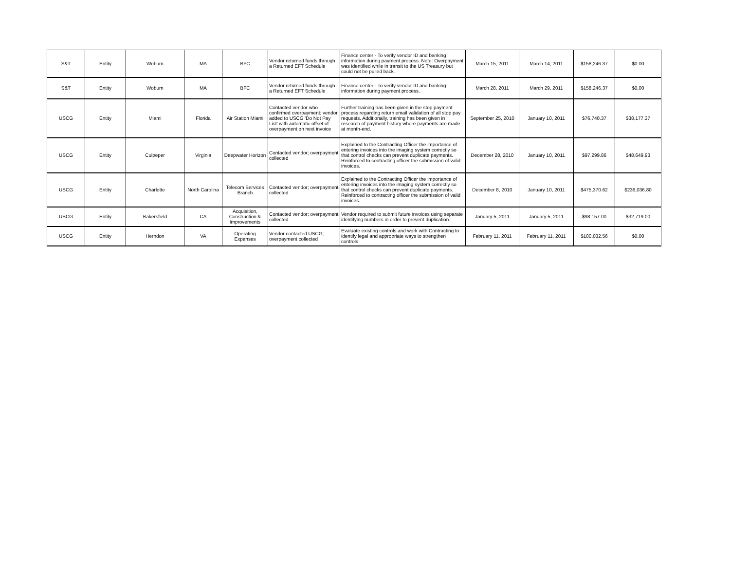| S&T | Entity | Woburn | MA | BFC | Vendor returned funds through a Returned EFT Schedule | Finance center - To verify vendor ID and banking information during payment process. Note: Overpayment was identified while in transit to the US Treasury but could not be pulled back. | March 15, 2011 | March 14, 2011 | $158,246.37 | $0.00 |
| S&T | Entity | Woburn | MA | BFC | Vendor returned funds through a Returned EFT Schedule | Finance center - To verify vendor ID and banking information during payment process. | March 28, 2011 | March 29, 2011 | $158,246.37 | $0.00 |
| USCG | Entity | Miami | Florida | Air Station Miami | Contacted vendor who confirmed overpayment; vendor added to USCG 'Do Not Pay List' with automatic offset of overpayment on next invoice | Further training has been given in the stop payment process regarding return email validation of all stop pay requests. Additionally, training has been given in research of payment history where payments are made at month-end. | September 25, 2010 | January 10, 2011 | $76,740.37 | $38,177.37 |
| USCG | Entity | Culpeper | Virginia | Deepwater Horizon | Contacted vendor; overpayment collected | Explained to the Contracting Officer the importance of entering invoices into the imaging system correctly so that control checks can prevent duplicate payments. Reinforced to contracting officer the submission of valid invoices. | December 28, 2010 | January 10, 2011 | $97,299.86 | $48,649.93 |
| USCG | Entity | Charlotte | North Carolina | Telecom Services Branch | Contacted vendor; overpayment collected | Explained to the Contracting Officer the importance of entering invoices into the imaging system correctly so that control checks can prevent duplicate payments. Reinforced to contracting officer the submission of valid invoices. | December 8, 2010 | January 10, 2011 | $475,370.62 | $236,036.80 |
| USCG | Entity | Bakersfield | CA | Acquisition, Construction & Improvements | Contacted vendor; overpayment collected | Vendor required to submit future invoices using separate identifying numbers in order to prevent duplication. | January 5, 2011 | January 5, 2011 | $98,157.00 | $32,719.00 |
| USCG | Entity | Herndon | VA | Operating Expenses | Vendor contacted USCG; overpayment collected | Evaluate existing controls and work with Contracting to identify legal and appropriate ways to strengthen controls. | February 11, 2011 | February 11, 2011 | $100,032.56 | $0.00 |